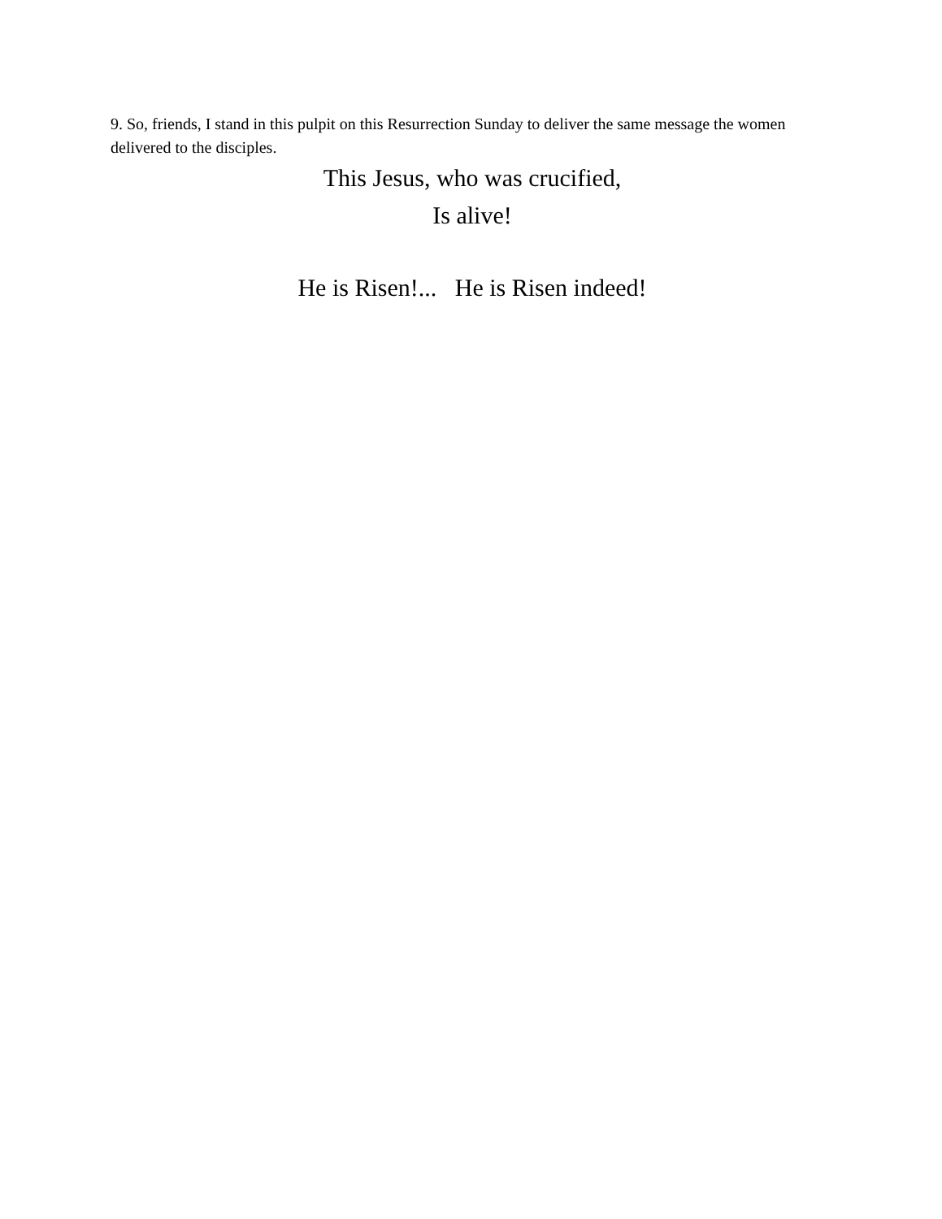9. So, friends, I stand in this pulpit on this Resurrection Sunday to deliver the same message the women delivered to the disciples.
This Jesus, who was crucified,
Is alive!
He is Risen!... He is Risen indeed!